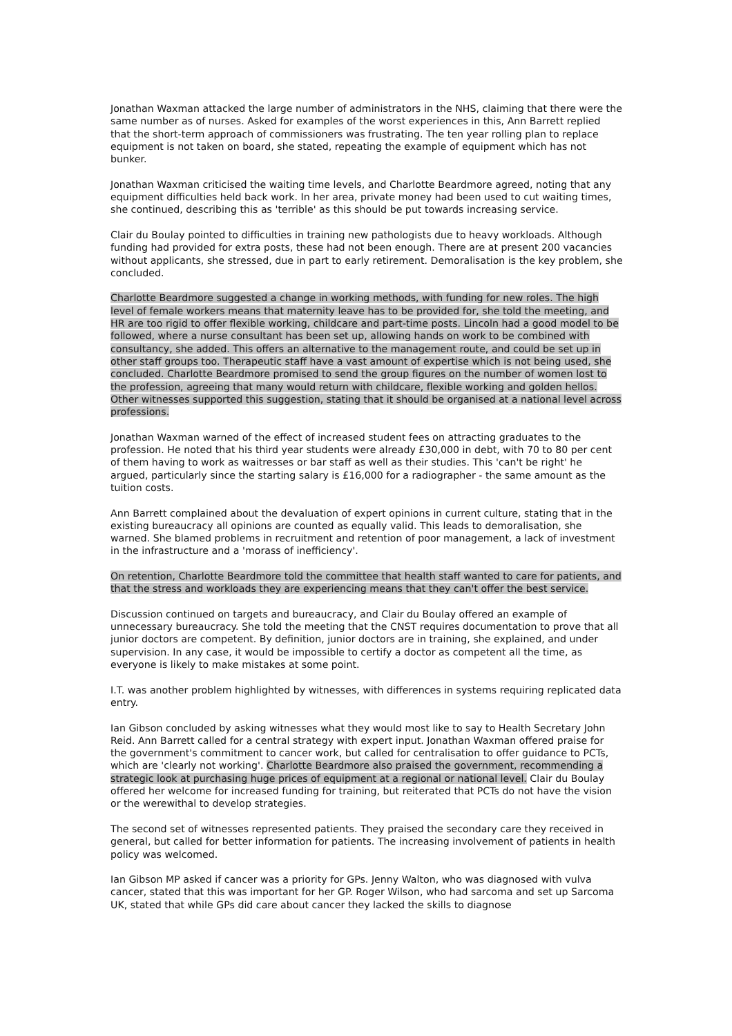Jonathan Waxman attacked the large number of administrators in the NHS, claiming that there were the same number as of nurses. Asked for examples of the worst experiences in this, Ann Barrett replied that the short-term approach of commissioners was frustrating. The ten year rolling plan to replace equipment is not taken on board, she stated, repeating the example of equipment which has not bunker.
Jonathan Waxman criticised the waiting time levels, and Charlotte Beardmore agreed, noting that any equipment difficulties held back work. In her area, private money had been used to cut waiting times, she continued, describing this as 'terrible' as this should be put towards increasing service.
Clair du Boulay pointed to difficulties in training new pathologists due to heavy workloads. Although funding had provided for extra posts, these had not been enough. There are at present 200 vacancies without applicants, she stressed, due in part to early retirement. Demoralisation is the key problem, she concluded.
Charlotte Beardmore suggested a change in working methods, with funding for new roles. The high level of female workers means that maternity leave has to be provided for, she told the meeting, and HR are too rigid to offer flexible working, childcare and part-time posts. Lincoln had a good model to be followed, where a nurse consultant has been set up, allowing hands on work to be combined with consultancy, she added. This offers an alternative to the management route, and could be set up in other staff groups too. Therapeutic staff have a vast amount of expertise which is not being used, she concluded. Charlotte Beardmore promised to send the group figures on the number of women lost to the profession, agreeing that many would return with childcare, flexible working and golden hellos. Other witnesses supported this suggestion, stating that it should be organised at a national level across professions.
Jonathan Waxman warned of the effect of increased student fees on attracting graduates to the profession. He noted that his third year students were already £30,000 in debt, with 70 to 80 per cent of them having to work as waitresses or bar staff as well as their studies. This 'can't be right' he argued, particularly since the starting salary is £16,000 for a radiographer - the same amount as the tuition costs.
Ann Barrett complained about the devaluation of expert opinions in current culture, stating that in the existing bureaucracy all opinions are counted as equally valid. This leads to demoralisation, she warned. She blamed problems in recruitment and retention of poor management, a lack of investment in the infrastructure and a 'morass of inefficiency'.
On retention, Charlotte Beardmore told the committee that health staff wanted to care for patients, and that the stress and workloads they are experiencing means that they can't offer the best service.
Discussion continued on targets and bureaucracy, and Clair du Boulay offered an example of unnecessary bureaucracy. She told the meeting that the CNST requires documentation to prove that all junior doctors are competent. By definition, junior doctors are in training, she explained, and under supervision. In any case, it would be impossible to certify a doctor as competent all the time, as everyone is likely to make mistakes at some point.
I.T. was another problem highlighted by witnesses, with differences in systems requiring replicated data entry.
Ian Gibson concluded by asking witnesses what they would most like to say to Health Secretary John Reid. Ann Barrett called for a central strategy with expert input. Jonathan Waxman offered praise for the government's commitment to cancer work, but called for centralisation to offer guidance to PCTs, which are 'clearly not working'. Charlotte Beardmore also praised the government, recommending a strategic look at purchasing huge prices of equipment at a regional or national level. Clair du Boulay offered her welcome for increased funding for training, but reiterated that PCTs do not have the vision or the werewithal to develop strategies.
The second set of witnesses represented patients. They praised the secondary care they received in general, but called for better information for patients. The increasing involvement of patients in health policy was welcomed.
Ian Gibson MP asked if cancer was a priority for GPs. Jenny Walton, who was diagnosed with vulva cancer, stated that this was important for her GP. Roger Wilson, who had sarcoma and set up Sarcoma UK, stated that while GPs did care about cancer they lacked the skills to diagnose